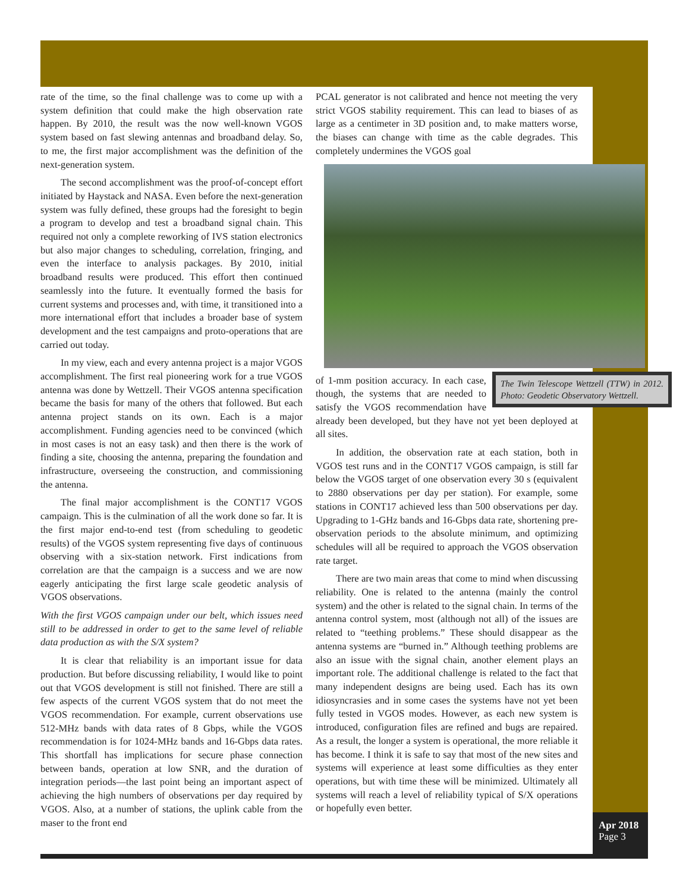rate of the time, so the final challenge was to come up with a system definition that could make the high observation rate happen. By 2010, the result was the now well-known VGOS system based on fast slewing antennas and broadband delay. So, to me, the first major accomplishment was the definition of the next-generation system.
The second accomplishment was the proof-of-concept effort initiated by Haystack and NASA. Even before the next-generation system was fully defined, these groups had the foresight to begin a program to develop and test a broadband signal chain. This required not only a complete reworking of IVS station electronics but also major changes to scheduling, correlation, fringing, and even the interface to analysis packages. By 2010, initial broadband results were produced. This effort then continued seamlessly into the future. It eventually formed the basis for current systems and processes and, with time, it transitioned into a more international effort that includes a broader base of system development and the test campaigns and proto-operations that are carried out today.
In my view, each and every antenna project is a major VGOS accomplishment. The first real pioneering work for a true VGOS antenna was done by Wettzell. Their VGOS antenna specification became the basis for many of the others that followed. But each antenna project stands on its own. Each is a major accomplishment. Funding agencies need to be convinced (which in most cases is not an easy task) and then there is the work of finding a site, choosing the antenna, preparing the foundation and infrastructure, overseeing the construction, and commissioning the antenna.
The final major accomplishment is the CONT17 VGOS campaign. This is the culmination of all the work done so far. It is the first major end-to-end test (from scheduling to geodetic results) of the VGOS system representing five days of continuous observing with a six-station network. First indications from correlation are that the campaign is a success and we are now eagerly anticipating the first large scale geodetic analysis of VGOS observations.
With the first VGOS campaign under our belt, which issues need still to be addressed in order to get to the same level of reliable data production as with the S/X system?
It is clear that reliability is an important issue for data production. But before discussing reliability, I would like to point out that VGOS development is still not finished. There are still a few aspects of the current VGOS system that do not meet the VGOS recommendation. For example, current observations use 512-MHz bands with data rates of 8 Gbps, while the VGOS recommendation is for 1024-MHz bands and 16-Gbps data rates. This shortfall has implications for secure phase connection between bands, operation at low SNR, and the duration of integration periods—the last point being an important aspect of achieving the high numbers of observations per day required by VGOS. Also, at a number of stations, the uplink cable from the maser to the front end
PCAL generator is not calibrated and hence not meeting the very strict VGOS stability requirement. This can lead to biases of as large as a centimeter in 3D position and, to make matters worse, the biases can change with time as the cable degrades. This completely undermines the VGOS goal
The Twin Telescope Wettzell (TTW) in 2012. Photo: Geodetic Observatory Wettzell.
of 1-mm position accuracy. In each case, though, the systems that are needed to satisfy the VGOS recommendation have already been developed, but they have not yet been deployed at all sites.
In addition, the observation rate at each station, both in VGOS test runs and in the CONT17 VGOS campaign, is still far below the VGOS target of one observation every 30 s (equivalent to 2880 observations per day per station). For example, some stations in CONT17 achieved less than 500 observations per day. Upgrading to 1-GHz bands and 16-Gbps data rate, shortening pre-observation periods to the absolute minimum, and optimizing schedules will all be required to approach the VGOS observation rate target.
There are two main areas that come to mind when discussing reliability. One is related to the antenna (mainly the control system) and the other is related to the signal chain. In terms of the antenna control system, most (although not all) of the issues are related to “teething problems.” These should disappear as the antenna systems are “burned in.” Although teething problems are also an issue with the signal chain, another element plays an important role. The additional challenge is related to the fact that many independent designs are being used. Each has its own idiosyncrasies and in some cases the systems have not yet been fully tested in VGOS modes. However, as each new system is introduced, configuration files are refined and bugs are repaired. As a result, the longer a system is operational, the more reliable it has become. I think it is safe to say that most of the new sites and systems will experience at least some difficulties as they enter operations, but with time these will be minimized. Ultimately all systems will reach a level of reliability typical of S/X operations or hopefully even better.
Apr 2018
Page 3